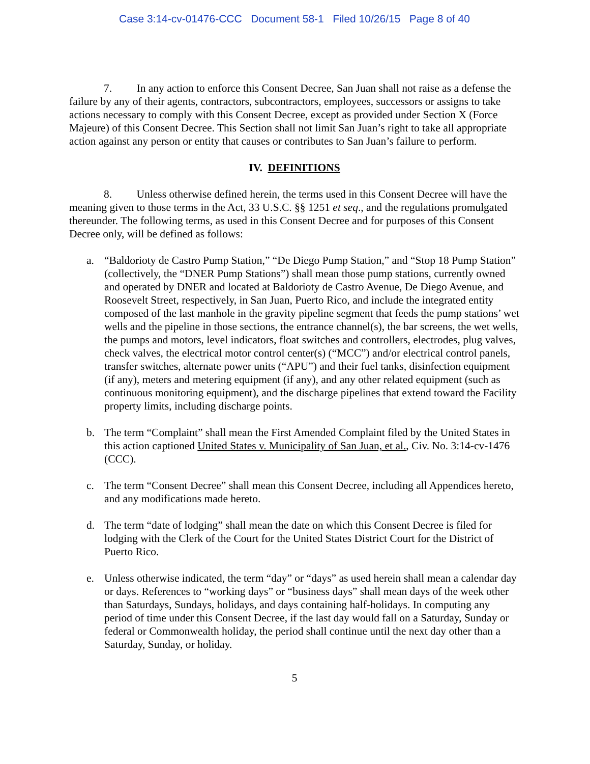Case 3:14-cv-01476-CCC Document 58-1 Filed 10/26/15 Page 8 of 40
7. In any action to enforce this Consent Decree, San Juan shall not raise as a defense the failure by any of their agents, contractors, subcontractors, employees, successors or assigns to take actions necessary to comply with this Consent Decree, except as provided under Section X (Force Majeure) of this Consent Decree. This Section shall not limit San Juan’s right to take all appropriate action against any person or entity that causes or contributes to San Juan’s failure to perform.
IV. DEFINITIONS
8. Unless otherwise defined herein, the terms used in this Consent Decree will have the meaning given to those terms in the Act, 33 U.S.C. §§ 1251 et seq., and the regulations promulgated thereunder. The following terms, as used in this Consent Decree and for purposes of this Consent Decree only, will be defined as follows:
a. “Baldorioty de Castro Pump Station,” “De Diego Pump Station,” and “Stop 18 Pump Station” (collectively, the “DNER Pump Stations”) shall mean those pump stations, currently owned and operated by DNER and located at Baldorioty de Castro Avenue, De Diego Avenue, and Roosevelt Street, respectively, in San Juan, Puerto Rico, and include the integrated entity composed of the last manhole in the gravity pipeline segment that feeds the pump stations’ wet wells and the pipeline in those sections, the entrance channel(s), the bar screens, the wet wells, the pumps and motors, level indicators, float switches and controllers, electrodes, plug valves, check valves, the electrical motor control center(s) (“MCC”) and/or electrical control panels, transfer switches, alternate power units (“APU”) and their fuel tanks, disinfection equipment (if any), meters and metering equipment (if any), and any other related equipment (such as continuous monitoring equipment), and the discharge pipelines that extend toward the Facility property limits, including discharge points.
b. The term “Complaint” shall mean the First Amended Complaint filed by the United States in this action captioned United States v. Municipality of San Juan, et al., Civ. No. 3:14-cv-1476 (CCC).
c. The term “Consent Decree” shall mean this Consent Decree, including all Appendices hereto, and any modifications made hereto.
d. The term “date of lodging” shall mean the date on which this Consent Decree is filed for lodging with the Clerk of the Court for the United States District Court for the District of Puerto Rico.
e. Unless otherwise indicated, the term “day” or “days” as used herein shall mean a calendar day or days. References to “working days” or “business days” shall mean days of the week other than Saturdays, Sundays, holidays, and days containing half-holidays. In computing any period of time under this Consent Decree, if the last day would fall on a Saturday, Sunday or federal or Commonwealth holiday, the period shall continue until the next day other than a Saturday, Sunday, or holiday.
5